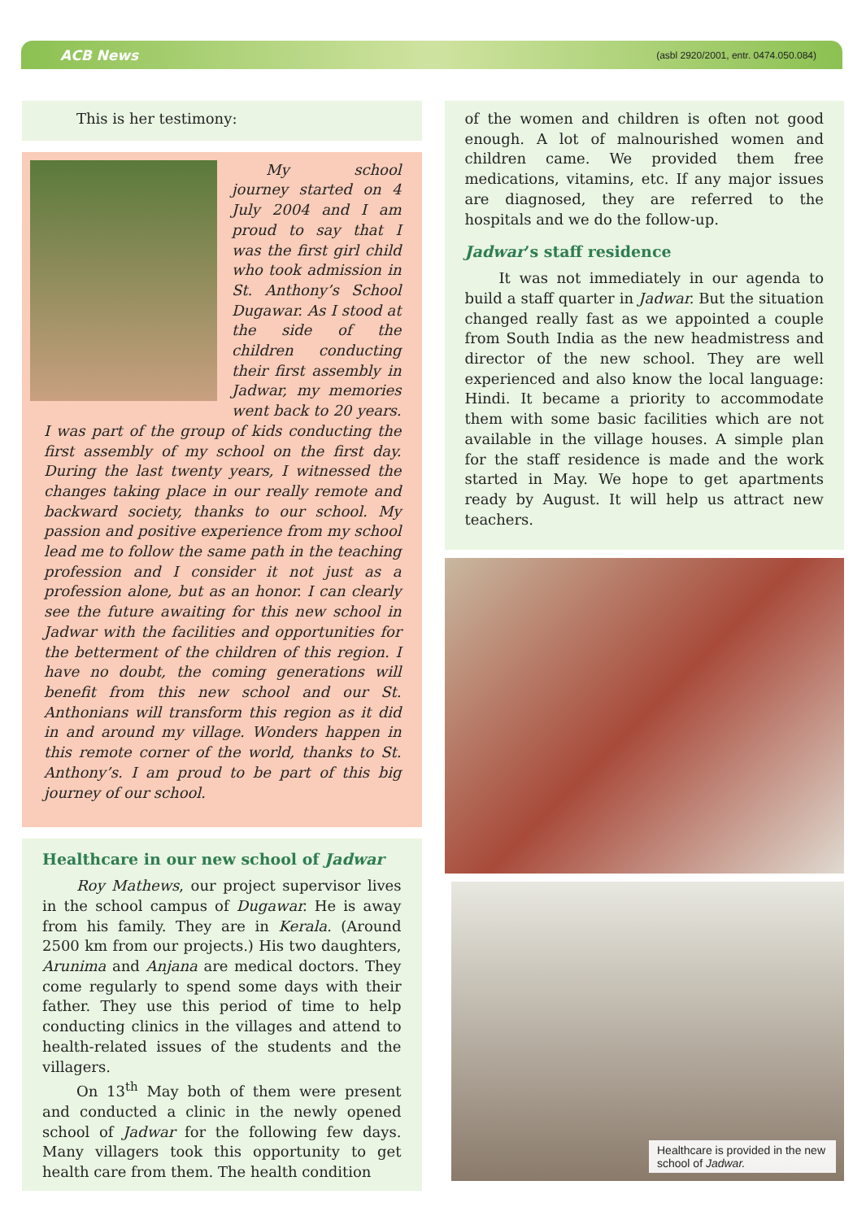ACB News (asbl 2920/2001, entr. 0474.050.084)
This is her testimony:
My school journey started on 4 July 2004 and I am proud to say that I was the first girl child who took admission in St. Anthony’s School Dugawar. As I stood at the side of the children conducting their first assembly in Jadwar, my memories went back to 20 years. I was part of the group of kids conducting the first assembly of my school on the first day. During the last twenty years, I witnessed the changes taking place in our really remote and backward society, thanks to our school. My passion and positive experience from my school lead me to follow the same path in the teaching profession and I consider it not just as a profession alone, but as an honor. I can clearly see the future awaiting for this new school in Jadwar with the facilities and opportunities for the betterment of the children of this region. I have no doubt, the coming generations will benefit from this new school and our St. Anthonians will transform this region as it did in and around my village. Wonders happen in this remote corner of the world, thanks to St. Anthony’s. I am proud to be part of this big journey of our school.
Healthcare in our new school of Jadwar
Roy Mathews, our project supervisor lives in the school campus of Dugawar. He is away from his family. They are in Kerala. (Around 2500 km from our projects.) His two daughters, Arunima and Anjana are medical doctors. They come regularly to spend some days with their father. They use this period of time to help conducting clinics in the villages and attend to health-related issues of the students and the villagers.
On 13<sup>th</sup> May both of them were present and conducted a clinic in the newly opened school of Jadwar for the following few days. Many villagers took this opportunity to get health care from them. The health condition
of the women and children is often not good enough. A lot of malnourished women and children came. We provided them free medications, vitamins, etc. If any major issues are diagnosed, they are referred to the hospitals and we do the follow-up.
Jadwar’s staff residence
It was not immediately in our agenda to build a staff quarter in Jadwar. But the situation changed really fast as we appointed a couple from South India as the new headmistress and director of the new school. They are well experienced and also know the local language: Hindi. It became a priority to accommodate them with some basic facilities which are not available in the village houses. A simple plan for the staff residence is made and the work started in May. We hope to get apartments ready by August. It will help us attract new teachers.
Healthcare is provided in the new school of Jadwar.